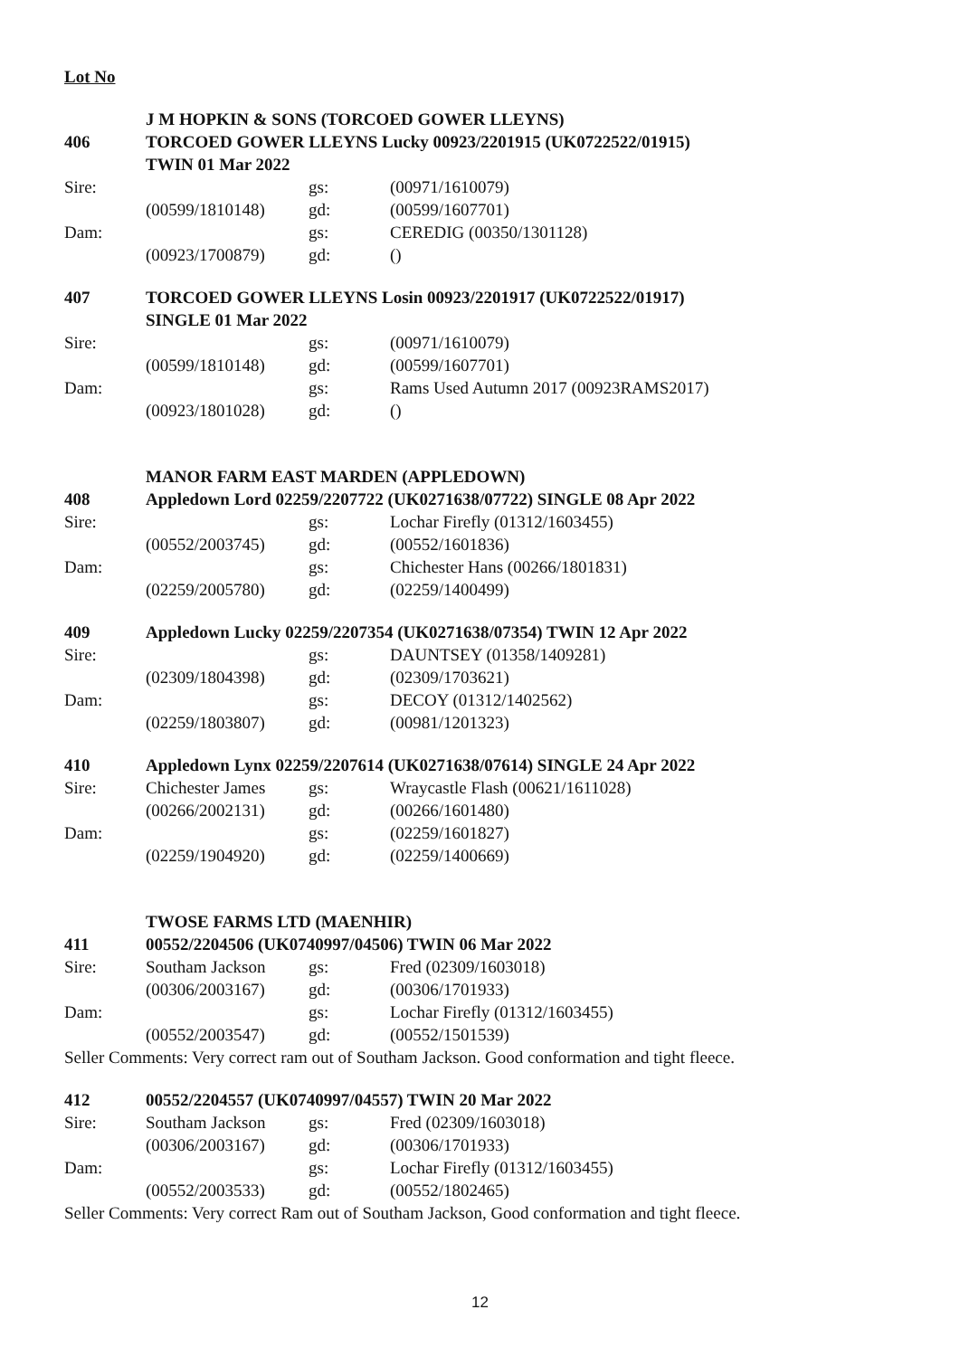Lot No
J M HOPKIN & SONS (TORCOED GOWER LLEYNS)
406 TORCOED GOWER LLEYNS Lucky 00923/2201915 (UK0722522/01915)
TWIN 01 Mar 2022
Sire: gs: (00971/1610079)
(00599/1810148) gd: (00599/1607701)
Dam: gs: CEREDIG (00350/1301128)
(00923/1700879) gd: ()
407 TORCOED GOWER LLEYNS Losin 00923/2201917 (UK0722522/01917)
SINGLE 01 Mar 2022
Sire: gs: (00971/1610079)
(00599/1810148) gd: (00599/1607701)
Dam: gs: Rams Used Autumn 2017 (00923RAMS2017)
(00923/1801028) gd: ()
MANOR FARM EAST MARDEN (APPLEDOWN)
408 Appledown Lord 02259/2207722 (UK0271638/07722) SINGLE 08 Apr 2022
Sire: gs: Lochar Firefly (01312/1603455)
(00552/2003745) gd: (00552/1601836)
Dam: gs: Chichester Hans (00266/1801831)
(02259/2005780) gd: (02259/1400499)
409 Appledown Lucky 02259/2207354 (UK0271638/07354) TWIN 12 Apr 2022
Sire: gs: DAUNTSEY (01358/1409281)
(02309/1804398) gd: (02309/1703621)
Dam: gs: DECOY (01312/1402562)
(02259/1803807) gd: (00981/1201323)
410 Appledown Lynx 02259/2207614 (UK0271638/07614) SINGLE 24 Apr 2022
Sire: Chichester James gs: Wraycastle Flash (00621/1611028)
(00266/2002131) gd: (00266/1601480)
Dam: gs: (02259/1601827)
(02259/1904920) gd: (02259/1400669)
TWOSE FARMS LTD (MAENHIR)
411 00552/2204506 (UK0740997/04506) TWIN 06 Mar 2022
Sire: Southam Jackson gs: Fred (02309/1603018)
(00306/2003167) gd: (00306/1701933)
Dam: gs: Lochar Firefly (01312/1603455)
(00552/2003547) gd: (00552/1501539)
Seller Comments: Very correct ram out of Southam Jackson. Good conformation and tight fleece.
412 00552/2204557 (UK0740997/04557) TWIN 20 Mar 2022
Sire: Southam Jackson gs: Fred (02309/1603018)
(00306/2003167) gd: (00306/1701933)
Dam: gs: Lochar Firefly (01312/1603455)
(00552/2003533) gd: (00552/1802465)
Seller Comments: Very correct Ram out of Southam Jackson, Good conformation and tight fleece.
12